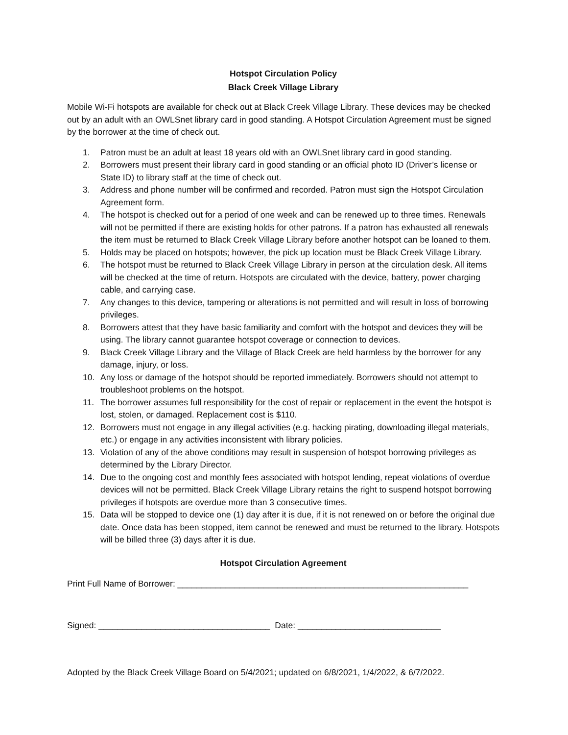Hotspot Circulation Policy
Black Creek Village Library
Mobile Wi-Fi hotspots are available for check out at Black Creek Village Library. These devices may be checked out by an adult with an OWLSnet library card in good standing. A Hotspot Circulation Agreement must be signed by the borrower at the time of check out.
1. Patron must be an adult at least 18 years old with an OWLSnet library card in good standing.
2. Borrowers must present their library card in good standing or an official photo ID (Driver’s license or State ID) to library staff at the time of check out.
3. Address and phone number will be confirmed and recorded. Patron must sign the Hotspot Circulation Agreement form.
4. The hotspot is checked out for a period of one week and can be renewed up to three times. Renewals will not be permitted if there are existing holds for other patrons. If a patron has exhausted all renewals the item must be returned to Black Creek Village Library before another hotspot can be loaned to them.
5. Holds may be placed on hotspots; however, the pick up location must be Black Creek Village Library.
6. The hotspot must be returned to Black Creek Village Library in person at the circulation desk. All items will be checked at the time of return. Hotspots are circulated with the device, battery, power charging cable, and carrying case.
7. Any changes to this device, tampering or alterations is not permitted and will result in loss of borrowing privileges.
8. Borrowers attest that they have basic familiarity and comfort with the hotspot and devices they will be using. The library cannot guarantee hotspot coverage or connection to devices.
9. Black Creek Village Library and the Village of Black Creek are held harmless by the borrower for any damage, injury, or loss.
10. Any loss or damage of the hotspot should be reported immediately. Borrowers should not attempt to troubleshoot problems on the hotspot.
11. The borrower assumes full responsibility for the cost of repair or replacement in the event the hotspot is lost, stolen, or damaged. Replacement cost is $110.
12. Borrowers must not engage in any illegal activities (e.g. hacking pirating, downloading illegal materials, etc.) or engage in any activities inconsistent with library policies.
13. Violation of any of the above conditions may result in suspension of hotspot borrowing privileges as determined by the Library Director.
14. Due to the ongoing cost and monthly fees associated with hotspot lending, repeat violations of overdue devices will not be permitted. Black Creek Village Library retains the right to suspend hotspot borrowing privileges if hotspots are overdue more than 3 consecutive times.
15. Data will be stopped to device one (1) day after it is due, if it is not renewed on or before the original due date. Once data has been stopped, item cannot be renewed and must be returned to the library. Hotspots will be billed three (3) days after it is due.
Hotspot Circulation Agreement
Print Full Name of Borrower: _____________________________________________________________
Signed: ____________________________________ Date: ______________________________
Adopted by the Black Creek Village Board on 5/4/2021; updated on 6/8/2021, 1/4/2022, & 6/7/2022.